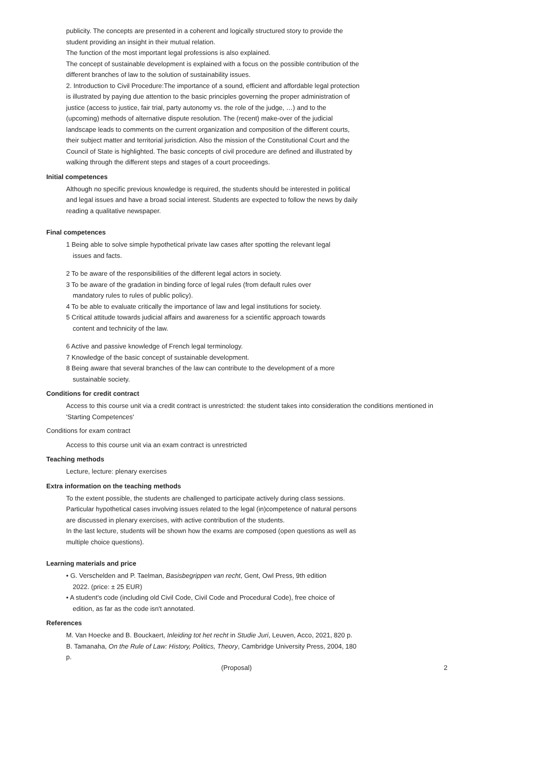publicity. The concepts are presented in a coherent and logically structured story to provide the student providing an insight in their mutual relation.
The function of the most important legal professions is also explained.
The concept of sustainable development is explained with a focus on the possible contribution of the different branches of law to the solution of sustainability issues.
2. Introduction to Civil Procedure:The importance of a sound, efficient and affordable legal protection is illustrated by paying due attention to the basic principles governing the proper administration of justice (access to justice, fair trial, party autonomy vs. the role of the judge, …) and to the (upcoming) methods of alternative dispute resolution. The (recent) make-over of the judicial landscape leads to comments on the current organization and composition of the different courts, their subject matter and territorial jurisdiction. Also the mission of the Constitutional Court and the Council of State is highlighted. The basic concepts of civil procedure are defined and illustrated by walking through the different steps and stages of a court proceedings.
Initial competences
Although no specific previous knowledge is required, the students should be interested in political and legal issues and have a broad social interest. Students are expected to follow the news by daily reading a qualitative newspaper.
Final competences
1 Being able to solve simple hypothetical private law cases after spotting the relevant legal
issues and facts.
2 To be aware of the responsibilities of the different legal actors in society.
3 To be aware of the gradation in binding force of legal rules (from default rules over
mandatory rules to rules of public policy).
4 To be able to evaluate critically the importance of law and legal institutions for society.
5 Critical attitude towards judicial affairs and awareness for a scientific approach towards
content and technicity of the law.
6 Active and passive knowledge of French legal terminology.
7 Knowledge of the basic concept of sustainable development.
8 Being aware that several branches of the law can contribute to the development of a more
sustainable society.
Conditions for credit contract
Access to this course unit via a credit contract is unrestricted: the student takes into consideration the conditions mentioned in 'Starting Competences'
Conditions for exam contract
Access to this course unit via an exam contract is unrestricted
Teaching methods
Lecture, lecture: plenary exercises
Extra information on the teaching methods
To the extent possible, the students are challenged to participate actively during class sessions.
Particular hypothetical cases involving issues related to the legal (in)competence of natural persons are discussed in plenary exercises, with active contribution of the students.
In the last lecture, students will be shown how the exams are composed (open questions as well as multiple choice questions).
Learning materials and price
• G. Verschelden and P. Taelman, Basisbegrippen van recht, Gent, Owl Press, 9th edition
2022. (price: ± 25 EUR)
• A student's code (including old Civil Code, Civil Code and Procedural Code), free choice of
edition, as far as the code isn't annotated.
References
M. Van Hoecke and B. Bouckaert, Inleiding tot het recht in Studie Juri, Leuven, Acco, 2021, 820 p.
B. Tamanaha, On the Rule of Law: History, Politics, Theory, Cambridge University Press, 2004, 180 p.
(Proposal) 2